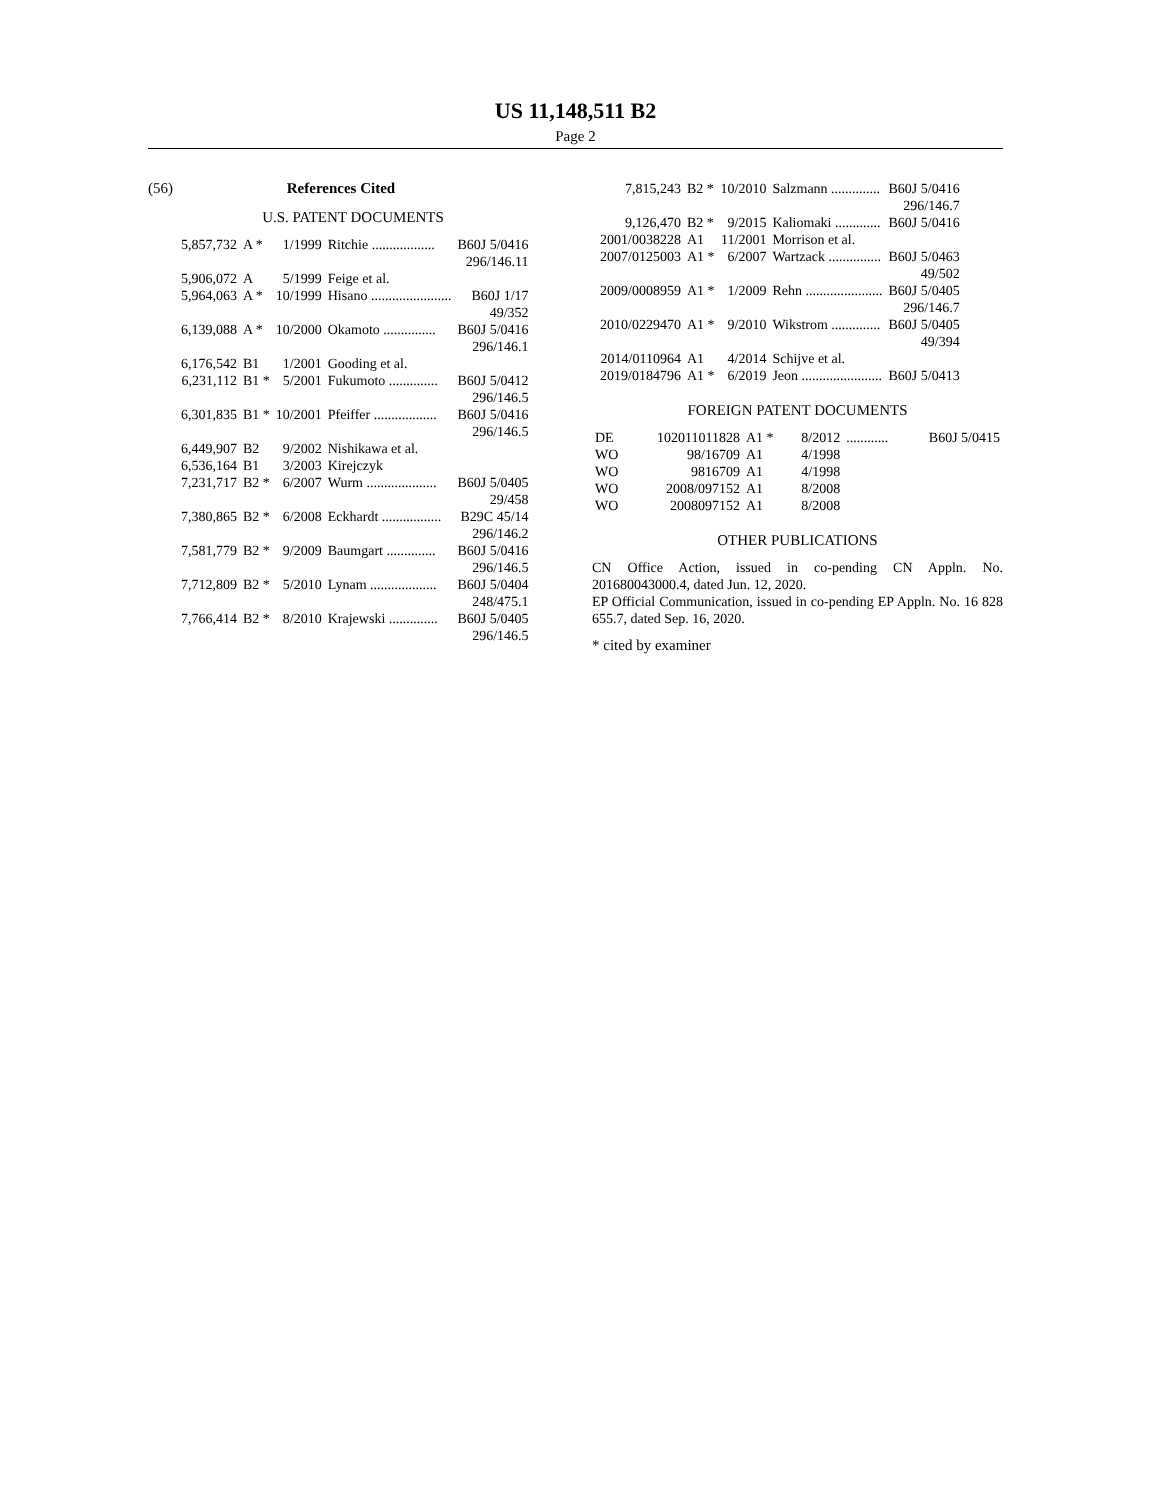US 11,148,511 B2
Page 2
(56) References Cited
U.S. PATENT DOCUMENTS
| 5,857,732 | A * | 1/1999 | Ritchie .................. | B60J 5/0416 296/146.11 |
| 5,906,072 | A | 5/1999 | Feige et al. | |
| 5,964,063 | A * | 10/1999 | Hisano ....................... | B60J 1/17 49/352 |
| 6,139,088 | A * | 10/2000 | Okamoto ............... | B60J 5/0416 296/146.1 |
| 6,176,542 | B1 | 1/2001 | Gooding et al. | |
| 6,231,112 | B1 * | 5/2001 | Fukumoto .............. | B60J 5/0412 296/146.5 |
| 6,301,835 | B1 * | 10/2001 | Pfeiffer .................. | B60J 5/0416 296/146.5 |
| 6,449,907 | B2 | 9/2002 | Nishikawa et al. | |
| 6,536,164 | B1 | 3/2003 | Kirejczyk | |
| 7,231,717 | B2 * | 6/2007 | Wurm .................... | B60J 5/0405 29/458 |
| 7,380,865 | B2 * | 6/2008 | Eckhardt ................. | B29C 45/14 296/146.2 |
| 7,581,779 | B2 * | 9/2009 | Baumgart .............. | B60J 5/0416 296/146.5 |
| 7,712,809 | B2 * | 5/2010 | Lynam ................... | B60J 5/0404 248/475.1 |
| 7,766,414 | B2 * | 8/2010 | Krajewski .............. | B60J 5/0405 296/146.5 |
| 7,815,243 | B2 * | 10/2010 | Salzmann .............. | B60J 5/0416 296/146.7 |
| 9,126,470 | B2 * | 9/2015 | Kaliomaki ............. | B60J 5/0416 |
| 2001/0038228 | A1 | 11/2001 | Morrison et al. | |
| 2007/0125003 | A1 * | 6/2007 | Wartzack ............... | B60J 5/0463 49/502 |
| 2009/0008959 | A1 * | 1/2009 | Rehn ...................... | B60J 5/0405 296/146.7 |
| 2010/0229470 | A1 * | 9/2010 | Wikstrom .............. | B60J 5/0405 49/394 |
| 2014/0110964 | A1 | 4/2014 | Schijve et al. | |
| 2019/0184796 | A1 * | 6/2019 | Jeon ....................... | B60J 5/0413 |
FOREIGN PATENT DOCUMENTS
| DE | 102011011828 | A1 * | 8/2012 | ............ | B60J 5/0415 |
| WO | 98/16709 | A1 | 4/1998 | | |
| WO | 9816709 | A1 | 4/1998 | | |
| WO | 2008/097152 | A1 | 8/2008 | | |
| WO | 2008097152 | A1 | 8/2008 | | |
OTHER PUBLICATIONS
CN Office Action, issued in co-pending CN Appln. No. 201680043000.4, dated Jun. 12, 2020.
EP Official Communication, issued in co-pending EP Appln. No. 16 828 655.7, dated Sep. 16, 2020.
* cited by examiner